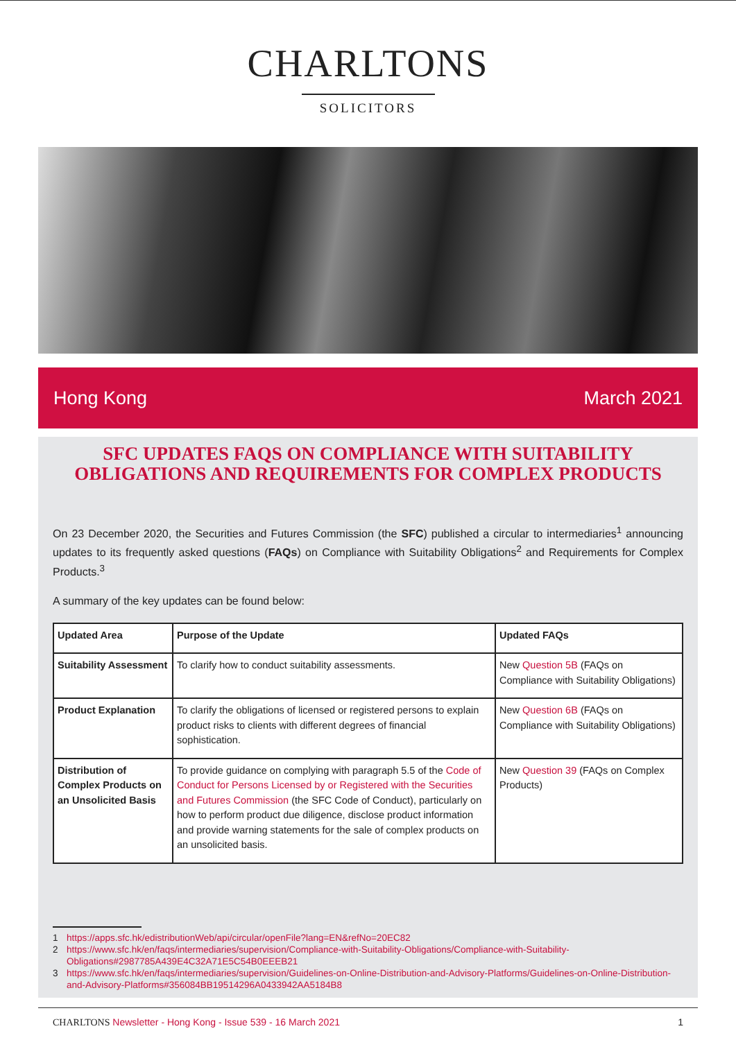CHARLTONS
SOLICITORS
Hong Kong March 2021
SFC UPDATES FAQS ON COMPLIANCE WITH SUITABILITY OBLIGATIONS AND REQUIREMENTS FOR COMPLEX PRODUCTS
On 23 December 2020, the Securities and Futures Commission (the SFC) published a circular to intermediaries<sup>1</sup> announcing updates to its frequently asked questions (FAQs) on Compliance with Suitability Obligations<sup>2</sup> and Requirements for Complex Products.<sup>3</sup>
A summary of the key updates can be found below:
| Updated Area | Purpose of the Update | Updated FAQs |
| --- | --- | --- |
| Suitability Assessment | To clarify how to conduct suitability assessments. | New Question 5B (FAQs on Compliance with Suitability Obligations) |
| Product Explanation | To clarify the obligations of licensed or registered persons to explain product risks to clients with different degrees of financial sophistication. | New Question 6B (FAQs on Compliance with Suitability Obligations) |
| Distribution of Complex Products on an Unsolicited Basis | To provide guidance on complying with paragraph 5.5 of the Code of Conduct for Persons Licensed by or Registered with the Securities and Futures Commission (the SFC Code of Conduct), particularly on how to perform product due diligence, disclose product information and provide warning statements for the sale of complex products on an unsolicited basis. | New Question 39 (FAQs on Complex Products) |
1 https://apps.sfc.hk/edistributionWeb/api/circular/openFile?lang=EN&refNo=20EC82
2 https://www.sfc.hk/en/faqs/intermediaries/supervision/Compliance-with-Suitability-Obligations/Compliance-with-Suitability-Obligations#2987785A439E4C32A71E5C54B0EEEB21
3 https://www.sfc.hk/en/faqs/intermediaries/supervision/Guidelines-on-Online-Distribution-and-Advisory-Platforms/Guidelines-on-Online-Distribution-and-Advisory-Platforms#356084BB19514296A0433942AA5184B8
CHARLTONS Newsletter - Hong Kong - Issue 539 - 16 March 2021 1